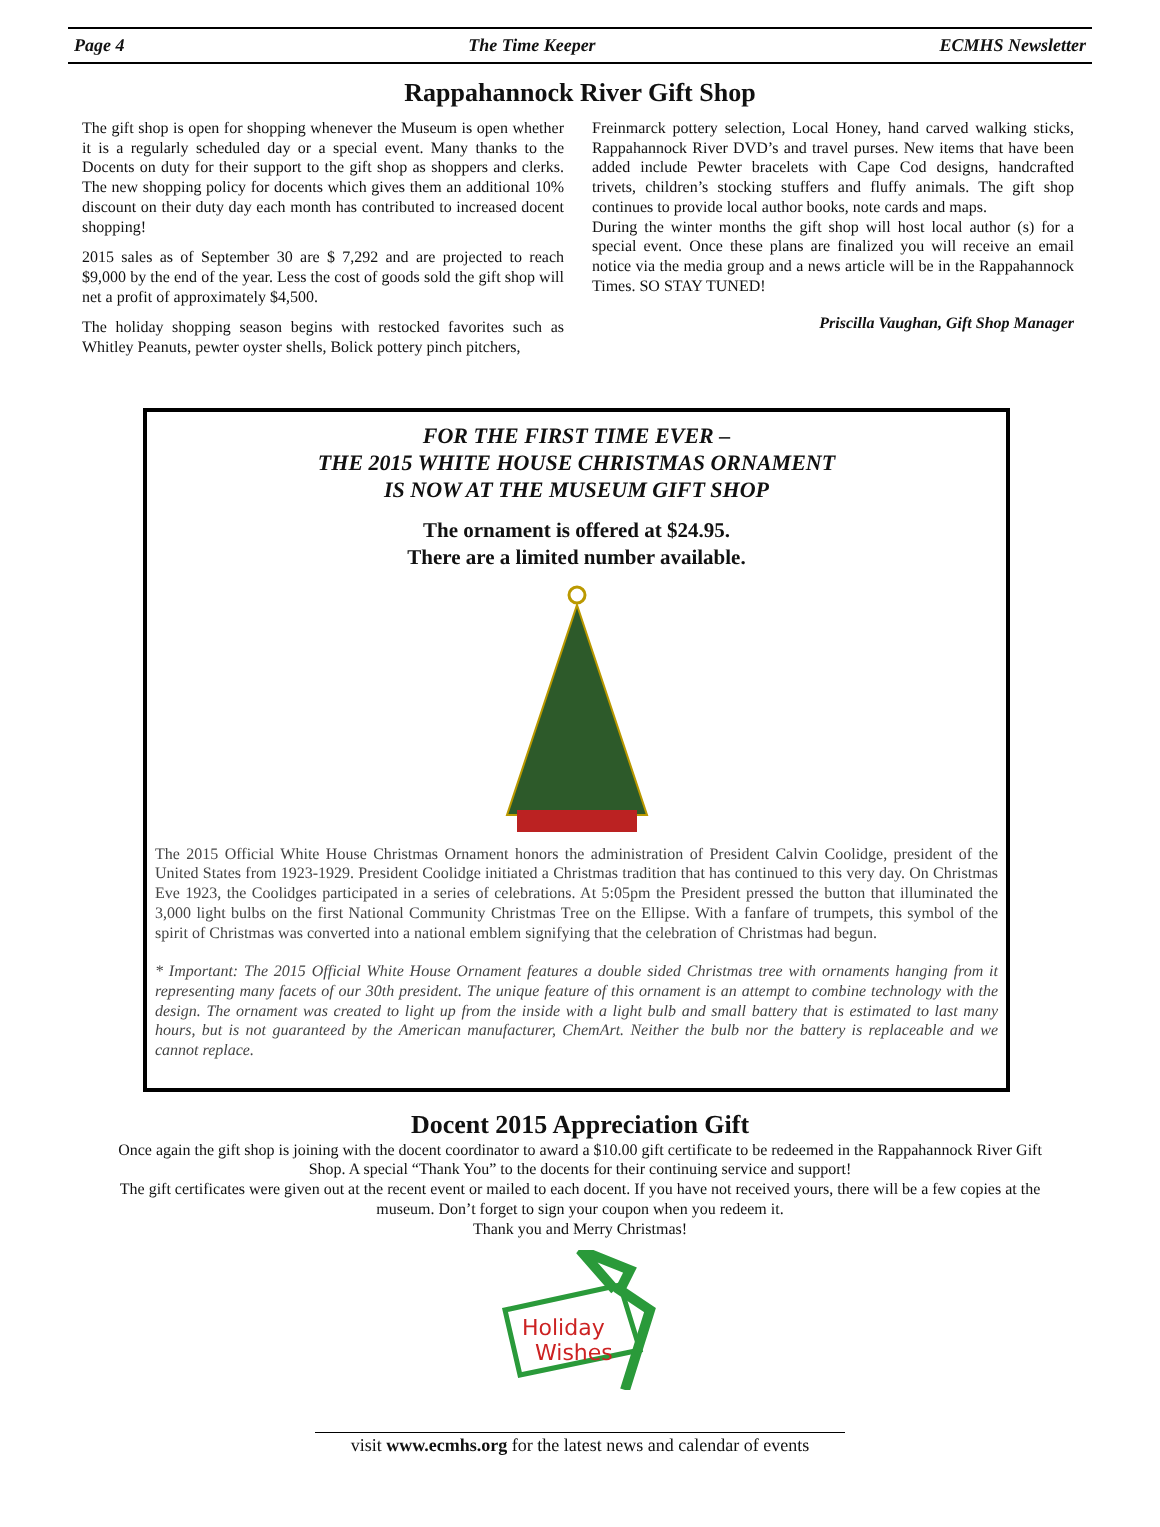Page 4 The Time Keeper ECMHS Newsletter
Rappahannock River Gift Shop
The gift shop is open for shopping whenever the Museum is open whether it is a regularly scheduled day or a special event. Many thanks to the Docents on duty for their support to the gift shop as shoppers and clerks. The new shopping policy for docents which gives them an additional 10% discount on their duty day each month has contributed to increased docent shopping!
2015 sales as of September 30 are $ 7,292 and are projected to reach $9,000 by the end of the year. Less the cost of goods sold the gift shop will net a profit of approximately $4,500.
The holiday shopping season begins with restocked favorites such as Whitley Peanuts, pewter oyster shells, Bolick pottery pinch pitchers,
Freinmarck pottery selection, Local Honey, hand carved walking sticks, Rappahannock River DVD’s and travel purses. New items that have been added include Pewter bracelets with Cape Cod designs, handcrafted trivets, children’s stocking stuffers and fluffy animals. The gift shop continues to provide local author books, note cards and maps.
During the winter months the gift shop will host local author (s) for a special event. Once these plans are finalized you will receive an email notice via the media group and a news article will be in the Rappahannock Times. SO STAY TUNED!
Priscilla Vaughan, Gift Shop Manager
FOR THE FIRST TIME EVER –
THE 2015 WHITE HOUSE CHRISTMAS ORNAMENT
IS NOW AT THE MUSEUM GIFT SHOP
The ornament is offered at $24.95.
There are a limited number available.
The 2015 Official White House Christmas Ornament honors the administration of President Calvin Coolidge, president of the United States from 1923-1929. President Coolidge initiated a Christmas tradition that has continued to this very day. On Christmas Eve 1923, the Coolidges participated in a series of celebrations. At 5:05pm the President pressed the button that illuminated the 3,000 light bulbs on the first National Community Christmas Tree on the Ellipse. With a fanfare of trumpets, this symbol of the spirit of Christmas was converted into a national emblem signifying that the celebration of Christmas had begun.
* Important: The 2015 Official White House Ornament features a double sided Christmas tree with ornaments hanging from it representing many facets of our 30th president. The unique feature of this ornament is an attempt to combine technology with the design. The ornament was created to light up from the inside with a light bulb and small battery that is estimated to last many hours, but is not guaranteed by the American manufacturer, ChemArt. Neither the bulb nor the battery is replaceable and we cannot replace.
Docent 2015 Appreciation Gift
Once again the gift shop is joining with the docent coordinator to award a $10.00 gift certificate to be redeemed in the Rappahannock River Gift Shop. A special “Thank You” to the docents for their continuing service and support!
The gift certificates were given out at the recent event or mailed to each docent. If you have not received yours, there will be a few copies at the museum. Don’t forget to sign your coupon when you redeem it.
Thank you and Merry Christmas!
Holiday
Wishes
visit www.ecmhs.org for the latest news and calendar of events